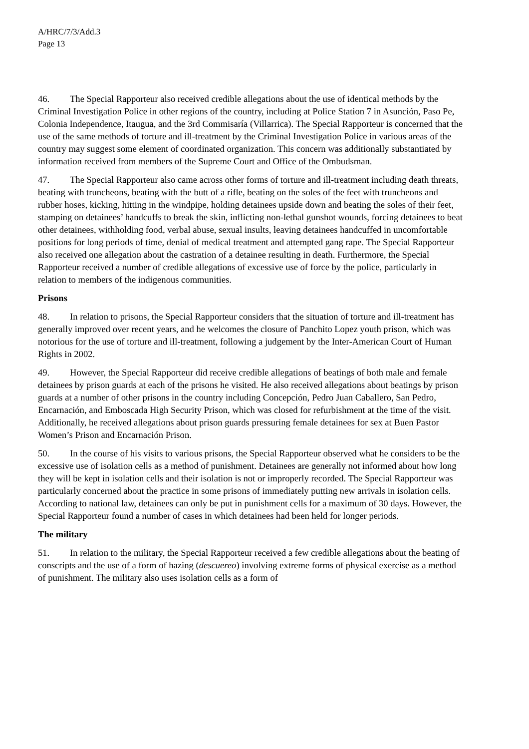A/HRC/7/3/Add.3
Page 13
46. The Special Rapporteur also received credible allegations about the use of identical methods by the Criminal Investigation Police in other regions of the country, including at Police Station 7 in Asunción, Paso Pe, Colonia Independence, Itaugua, and the 3rd Commisaría (Villarrica). The Special Rapporteur is concerned that the use of the same methods of torture and ill-treatment by the Criminal Investigation Police in various areas of the country may suggest some element of coordinated organization. This concern was additionally substantiated by information received from members of the Supreme Court and Office of the Ombudsman.
47. The Special Rapporteur also came across other forms of torture and ill-treatment including death threats, beating with truncheons, beating with the butt of a rifle, beating on the soles of the feet with truncheons and rubber hoses, kicking, hitting in the windpipe, holding detainees upside down and beating the soles of their feet, stamping on detainees’ handcuffs to break the skin, inflicting non-lethal gunshot wounds, forcing detainees to beat other detainees, withholding food, verbal abuse, sexual insults, leaving detainees handcuffed in uncomfortable positions for long periods of time, denial of medical treatment and attempted gang rape. The Special Rapporteur also received one allegation about the castration of a detainee resulting in death. Furthermore, the Special Rapporteur received a number of credible allegations of excessive use of force by the police, particularly in relation to members of the indigenous communities.
Prisons
48. In relation to prisons, the Special Rapporteur considers that the situation of torture and ill-treatment has generally improved over recent years, and he welcomes the closure of Panchito Lopez youth prison, which was notorious for the use of torture and ill-treatment, following a judgement by the Inter-American Court of Human Rights in 2002.
49. However, the Special Rapporteur did receive credible allegations of beatings of both male and female detainees by prison guards at each of the prisons he visited. He also received allegations about beatings by prison guards at a number of other prisons in the country including Concepción, Pedro Juan Caballero, San Pedro, Encarnación, and Emboscada High Security Prison, which was closed for refurbishment at the time of the visit. Additionally, he received allegations about prison guards pressuring female detainees for sex at Buen Pastor Women’s Prison and Encarnación Prison.
50. In the course of his visits to various prisons, the Special Rapporteur observed what he considers to be the excessive use of isolation cells as a method of punishment. Detainees are generally not informed about how long they will be kept in isolation cells and their isolation is not or improperly recorded. The Special Rapporteur was particularly concerned about the practice in some prisons of immediately putting new arrivals in isolation cells. According to national law, detainees can only be put in punishment cells for a maximum of 30 days. However, the Special Rapporteur found a number of cases in which detainees had been held for longer periods.
The military
51. In relation to the military, the Special Rapporteur received a few credible allegations about the beating of conscripts and the use of a form of hazing (descuereo) involving extreme forms of physical exercise as a method of punishment. The military also uses isolation cells as a form of